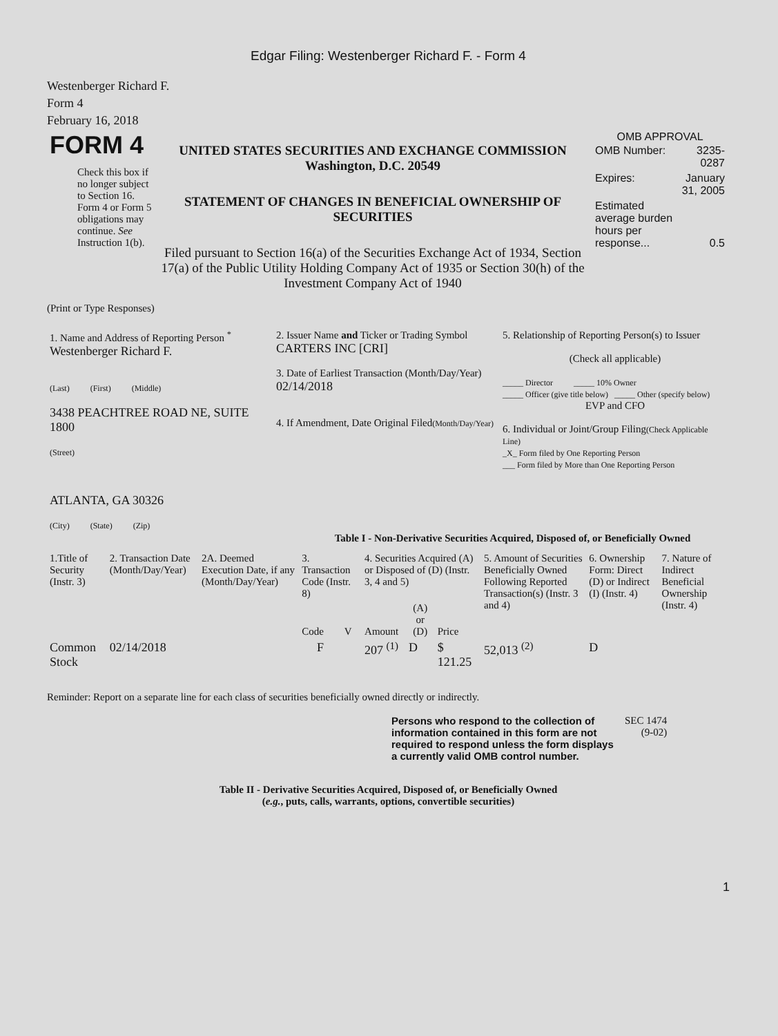Edgar Filing: Westenberger Richard F. - Form 4
Westenberger Richard F.
Form 4
February 16, 2018
| FORM 4 Check this box if no longer subject to Section 16. Form 4 or Form 5 obligations may continue. See Instruction 1(b). | UNITED STATES SECURITIES AND EXCHANGE COMMISSION Washington, D.C. 20549 STATEMENT OF CHANGES IN BENEFICIAL OWNERSHIP OF SECURITIES Filed pursuant to Section 16(a) of the Securities Exchange Act of 1934, Section 17(a) of the Public Utility Holding Company Act of 1935 or Section 30(h) of the Investment Company Act of 1940 | OMB APPROVAL / OMB Number: / 3235-0287 / / Expires: / January 31, 2005 / / Estimated average burden hours per response... / 0.5 / |
(Print or Type Responses)
| 1. Name and Address of Reporting Person <sup>*</sup> Westenberger Richard F. (Last) (First) (Middle) 3438 PEACHTREE ROAD NE, SUITE 1800 (Street) ATLANTA, GA 30326 (City) (State) (Zip) | 2. Issuer Name and Ticker or Trading Symbol CARTERS INC [CRI] 3. Date of Earliest Transaction (Month/Day/Year) 02/14/2018 4. If Amendment, Date Original Filed (Month/Day/Year) | 5. Relationship of Reporting Person(s) to Issuer (Check all applicable) _____ Director _____ 10% Owner _____ Officer (give title below) _____ Other (specify below) EVP and CFO 6. Individual or Joint/Group Filing (Check Applicable Line) _X_ Form filed by One Reporting Person ___ Form filed by More than One Reporting Person |
Table I - Non-Derivative Securities Acquired, Disposed of, or Beneficially Owned
| 1.Title of Security (Instr. 3) | 2. Transaction Date (Month/Day/Year) | 2A. Deemed Execution Date, if any (Month/Day/Year) | 3. Transaction Code (Instr. 8) | | 4. Securities Acquired (A) or Disposed of (D) (Instr. 3, 4 and 5) | | | 5. Amount of Securities Beneficially Owned Following Reported Transaction(s) (Instr. 3 and 4) | 6. Ownership Form: Direct (D) or Indirect (I) (Instr. 4) | 7. Nature of Indirect Beneficial Ownership (Instr. 4) |
| --- | --- | --- | --- | --- | --- | --- | --- | --- | --- | --- |
| | | | Code | V | Amount | (A) or (D) | Price | | | |
| Common Stock | 02/14/2018 | | F | | 207 <sup>(1)</sup> | D | $ 121.25 | 52,013 <sup>(2)</sup> | D | |
Reminder: Report on a separate line for each class of securities beneficially owned directly or indirectly.
| Persons who respond to the collection of information contained in this form are not required to respond unless the form displays a currently valid OMB control number. | SEC 1474 (9-02) |
Table II - Derivative Securities Acquired, Disposed of, or Beneficially Owned
(e.g., puts, calls, warrants, options, convertible securities)
1